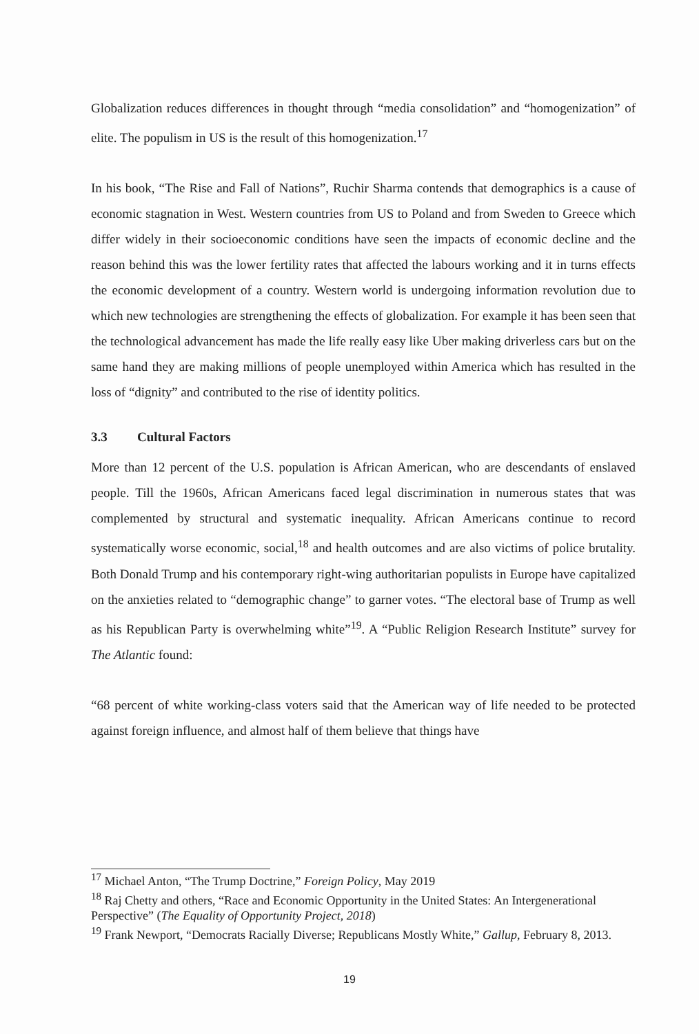Globalization reduces differences in thought through “media consolidation” and “homogenization” of elite. The populism in US is the result of this homogenization.<sup>17</sup>
In his book, “The Rise and Fall of Nations”, Ruchir Sharma contends that demographics is a cause of economic stagnation in West. Western countries from US to Poland and from Sweden to Greece which differ widely in their socioeconomic conditions have seen the impacts of economic decline and the reason behind this was the lower fertility rates that affected the labours working and it in turns effects the economic development of a country. Western world is undergoing information revolution due to which new technologies are strengthening the effects of globalization. For example it has been seen that the technological advancement has made the life really easy like Uber making driverless cars but on the same hand they are making millions of people unemployed within America which has resulted in the loss of “dignity” and contributed to the rise of identity politics.
3.3 Cultural Factors
More than 12 percent of the U.S. population is African American, who are descendants of enslaved people. Till the 1960s, African Americans faced legal discrimination in numerous states that was complemented by structural and systematic inequality. African Americans continue to record systematically worse economic, social,<sup>18</sup> and health outcomes and are also victims of police brutality. Both Donald Trump and his contemporary right-wing authoritarian populists in Europe have capitalized on the anxieties related to “demographic change” to garner votes. “The electoral base of Trump as well as his Republican Party is overwhelming white”<sup>19</sup>. A “Public Religion Research Institute” survey for The Atlantic found:
“68 percent of white working-class voters said that the American way of life needed to be protected against foreign influence, and almost half of them believe that things have
<sup>17</sup> Michael Anton, “The Trump Doctrine,” Foreign Policy, May 2019
<sup>18</sup> Raj Chetty and others, “Race and Economic Opportunity in the United States: An Intergenerational Perspective” (The Equality of Opportunity Project, 2018)
<sup>19</sup> Frank Newport, “Democrats Racially Diverse; Republicans Mostly White,” Gallup, February 8, 2013.
19